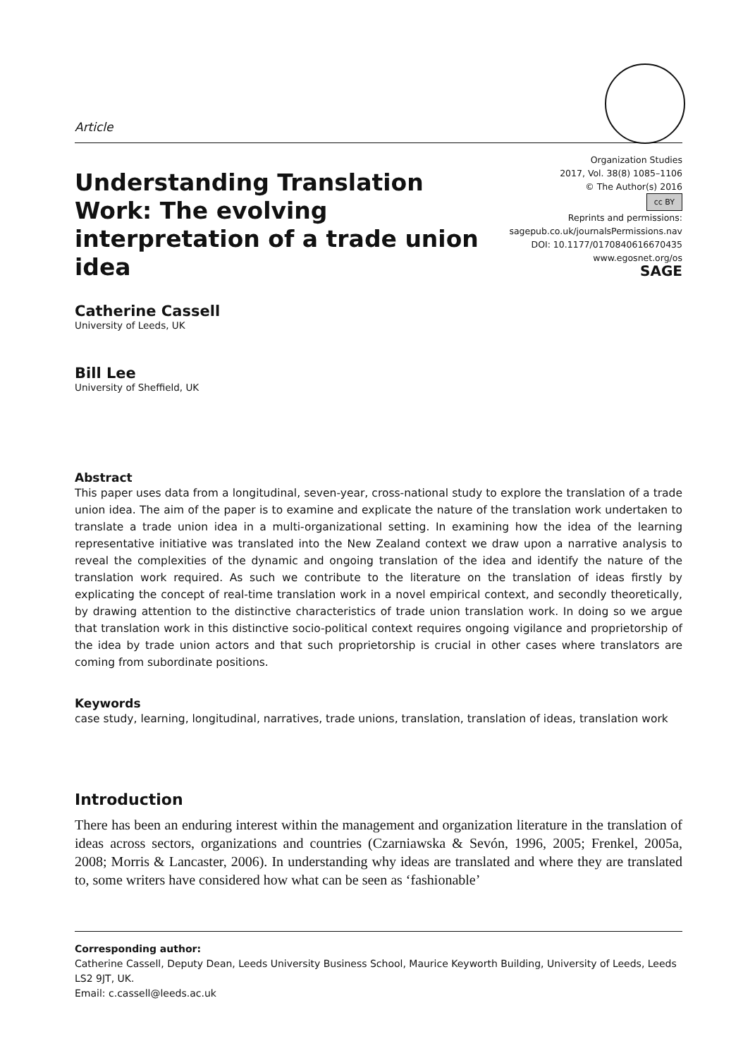Article
Understanding Translation Work: The evolving interpretation of a trade union idea
Organization Studies
2017, Vol. 38(8) 1085–1106
© The Author(s) 2016
cc BY
Reprints and permissions:
sagepub.co.uk/journalsPermissions.nav
DOI: 10.1177/0170840616670435
www.egosnet.org/os
SAGE
Catherine Cassell
University of Leeds, UK
Bill Lee
University of Sheffield, UK
Abstract
This paper uses data from a longitudinal, seven-year, cross-national study to explore the translation of a trade union idea. The aim of the paper is to examine and explicate the nature of the translation work undertaken to translate a trade union idea in a multi-organizational setting. In examining how the idea of the learning representative initiative was translated into the New Zealand context we draw upon a narrative analysis to reveal the complexities of the dynamic and ongoing translation of the idea and identify the nature of the translation work required. As such we contribute to the literature on the translation of ideas firstly by explicating the concept of real-time translation work in a novel empirical context, and secondly theoretically, by drawing attention to the distinctive characteristics of trade union translation work. In doing so we argue that translation work in this distinctive socio-political context requires ongoing vigilance and proprietorship of the idea by trade union actors and that such proprietorship is crucial in other cases where translators are coming from subordinate positions.
Keywords
case study, learning, longitudinal, narratives, trade unions, translation, translation of ideas, translation work
Introduction
There has been an enduring interest within the management and organization literature in the translation of ideas across sectors, organizations and countries (Czarniawska & Sevón, 1996, 2005; Frenkel, 2005a, 2008; Morris & Lancaster, 2006). In understanding why ideas are translated and where they are translated to, some writers have considered how what can be seen as ‘fashionable’
Corresponding author:
Catherine Cassell, Deputy Dean, Leeds University Business School, Maurice Keyworth Building, University of Leeds, Leeds LS2 9JT, UK.
Email: c.cassell@leeds.ac.uk